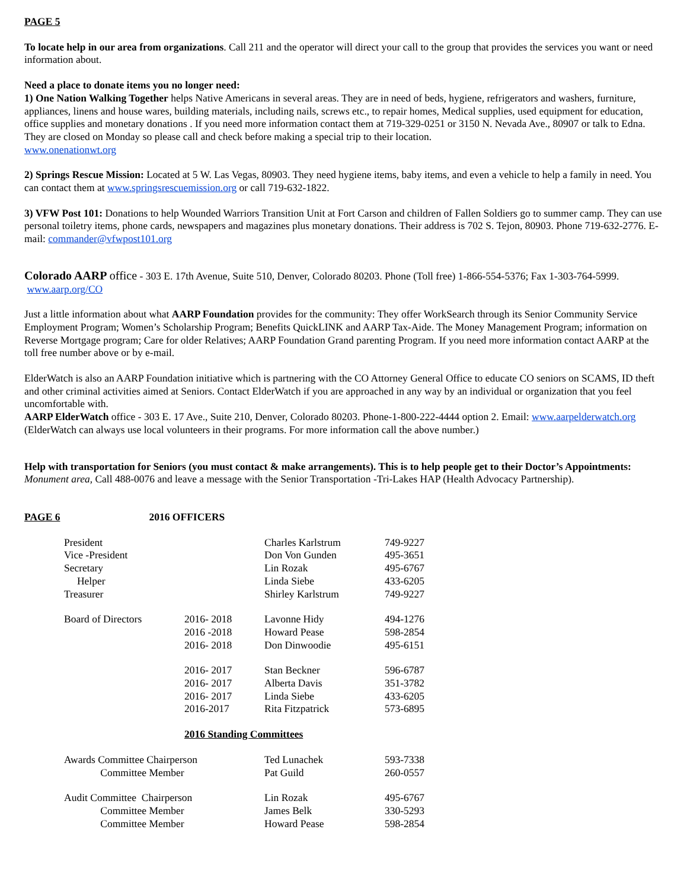PAGE 5
To locate help in our area from organizations. Call 211 and the operator will direct your call to the group that provides the services you want or need information about.
Need a place to donate items you no longer need:
1) One Nation Walking Together helps Native Americans in several areas. They are in need of beds, hygiene, refrigerators and washers, furniture, appliances, linens and house wares, building materials, including nails, screws etc., to repair homes, Medical supplies, used equipment for education, office supplies and monetary donations . If you need more information contact them at 719-329-0251 or 3150 N. Nevada Ave., 80907 or talk to Edna. They are closed on Monday so please call and check before making a special trip to their location.
www.onenationwt.org
2) Springs Rescue Mission: Located at 5 W. Las Vegas, 80903. They need hygiene items, baby items, and even a vehicle to help a family in need. You can contact them at www.springsrescuemission.org or call 719-632-1822.
3) VFW Post 101: Donations to help Wounded Warriors Transition Unit at Fort Carson and children of Fallen Soldiers go to summer camp. They can use personal toiletry items, phone cards, newspapers and magazines plus monetary donations. Their address is 702 S. Tejon, 80903. Phone 719-632-2776. E-mail: commander@vfwpost101.org
Colorado AARP office - 303 E. 17th Avenue, Suite 510, Denver, Colorado 80203. Phone (Toll free) 1-866-554-5376; Fax 1-303-764-5999. www.aarp.org/CO
Just a little information about what AARP Foundation provides for the community: They offer WorkSearch through its Senior Community Service Employment Program; Women’s Scholarship Program; Benefits QuickLINK and AARP Tax-Aide. The Money Management Program; information on Reverse Mortgage program; Care for older Relatives; AARP Foundation Grand parenting Program. If you need more information contact AARP at the toll free number above or by e-mail.
ElderWatch is also an AARP Foundation initiative which is partnering with the CO Attorney General Office to educate CO seniors on SCAMS, ID theft and other criminal activities aimed at Seniors. Contact ElderWatch if you are approached in any way by an individual or organization that you feel uncomfortable with.
AARP ElderWatch office - 303 E. 17 Ave., Suite 210, Denver, Colorado 80203. Phone-1-800-222-4444 option 2. Email: www.aarpelderwatch.org (ElderWatch can always use local volunteers in their programs. For more information call the above number.)
Help with transportation for Seniors (you must contact & make arrangements). This is to help people get to their Doctor’s Appointments:
Monument area, Call 488-0076 and leave a message with the Senior Transportation -Tri-Lakes HAP (Health Advocacy Partnership).
PAGE 6 2016 OFFICERS
| President | | Charles Karlstrum | 749-9227 |
| Vice -President | | Don Von Gunden | 495-3651 |
| Secretary | | Lin Rozak | 495-6767 |
| Helper | | Linda Siebe | 433-6205 |
| Treasurer | | Shirley Karlstrum | 749-9227 |
| Board of Directors | 2016- 2018 | Lavonne Hidy | 494-1276 |
| | 2016 -2018 | Howard Pease | 598-2854 |
| | 2016- 2018 | Don Dinwoodie | 495-6151 |
| | 2016- 2017 | Stan Beckner | 596-6787 |
| | 2016- 2017 | Alberta Davis | 351-3782 |
| | 2016- 2017 | Linda Siebe | 433-6205 |
| | 2016-2017 | Rita Fitzpatrick | 573-6895 |
| | 2016 Standing Committees | | |
| Awards Committee Chairperson | | Ted Lunachek | 593-7338 |
| Committee Member | | Pat Guild | 260-0557 |
| Audit Committee Chairperson | | Lin Rozak | 495-6767 |
| Committee Member | | James Belk | 330-5293 |
| Committee Member | | Howard Pease | 598-2854 |